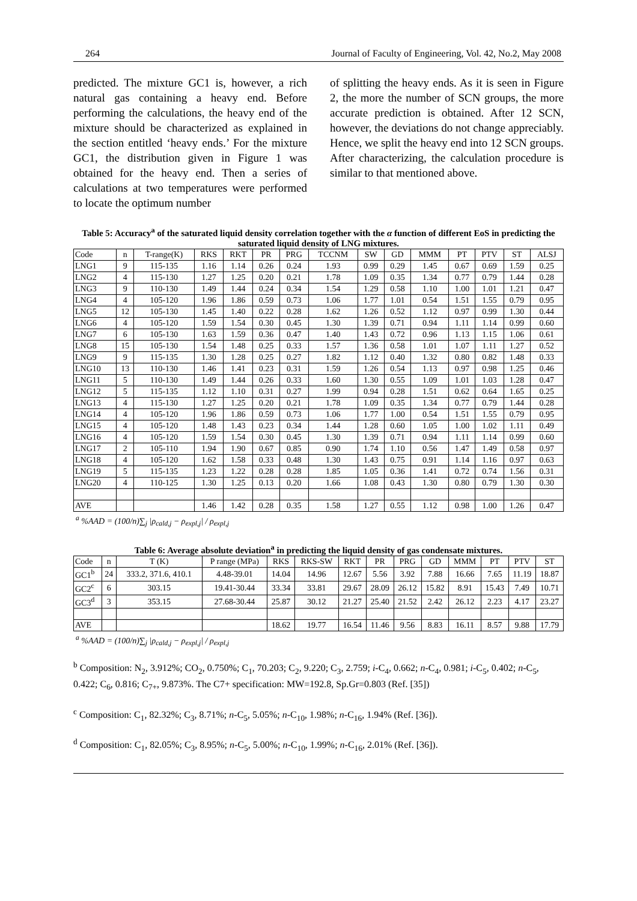264 Journal of Faculty of Engineering, Vol. 42, No.2, May 2008
predicted. The mixture GC1 is, however, a rich natural gas containing a heavy end. Before performing the calculations, the heavy end of the mixture should be characterized as explained in the section entitled ‘heavy ends.’ For the mixture GC1, the distribution given in Figure 1 was obtained for the heavy end. Then a series of calculations at two temperatures were performed to locate the optimum number
of splitting the heavy ends. As it is seen in Figure 2, the more the number of SCN groups, the more accurate prediction is obtained. After 12 SCN, however, the deviations do not change appreciably. Hence, we split the heavy end into 12 SCN groups. After characterizing, the calculation procedure is similar to that mentioned above.
Table 5: Accuracy<sup>a</sup> of the saturated liquid density correlation together with the α function of different EoS in predicting the saturated liquid density of LNG mixtures.
| Code | n | T-range(K) | RKS | RKT | PR | PRG | TCCNM | SW | GD | MMM | PT | PTV | ST | ALSJ |
| --- | --- | --- | --- | --- | --- | --- | --- | --- | --- | --- | --- | --- | --- | --- |
| LNG1 | 9 | 115-135 | 1.16 | 1.14 | 0.26 | 0.24 | 1.93 | 0.99 | 0.29 | 1.45 | 0.67 | 0.69 | 1.59 | 0.25 |
| LNG2 | 4 | 115-130 | 1.27 | 1.25 | 0.20 | 0.21 | 1.78 | 1.09 | 0.35 | 1.34 | 0.77 | 0.79 | 1.44 | 0.28 |
| LNG3 | 9 | 110-130 | 1.49 | 1.44 | 0.24 | 0.34 | 1.54 | 1.29 | 0.58 | 1.10 | 1.00 | 1.01 | 1.21 | 0.47 |
| LNG4 | 4 | 105-120 | 1.96 | 1.86 | 0.59 | 0.73 | 1.06 | 1.77 | 1.01 | 0.54 | 1.51 | 1.55 | 0.79 | 0.95 |
| LNG5 | 12 | 105-130 | 1.45 | 1.40 | 0.22 | 0.28 | 1.62 | 1.26 | 0.52 | 1.12 | 0.97 | 0.99 | 1.30 | 0.44 |
| LNG6 | 4 | 105-120 | 1.59 | 1.54 | 0.30 | 0.45 | 1.30 | 1.39 | 0.71 | 0.94 | 1.11 | 1.14 | 0.99 | 0.60 |
| LNG7 | 6 | 105-130 | 1.63 | 1.59 | 0.36 | 0.47 | 1.40 | 1.43 | 0.72 | 0.96 | 1.13 | 1.15 | 1.06 | 0.61 |
| LNG8 | 15 | 105-130 | 1.54 | 1.48 | 0.25 | 0.33 | 1.57 | 1.36 | 0.58 | 1.01 | 1.07 | 1.11 | 1.27 | 0.52 |
| LNG9 | 9 | 115-135 | 1.30 | 1.28 | 0.25 | 0.27 | 1.82 | 1.12 | 0.40 | 1.32 | 0.80 | 0.82 | 1.48 | 0.33 |
| LNG10 | 13 | 110-130 | 1.46 | 1.41 | 0.23 | 0.31 | 1.59 | 1.26 | 0.54 | 1.13 | 0.97 | 0.98 | 1.25 | 0.46 |
| LNG11 | 5 | 110-130 | 1.49 | 1.44 | 0.26 | 0.33 | 1.60 | 1.30 | 0.55 | 1.09 | 1.01 | 1.03 | 1.28 | 0.47 |
| LNG12 | 5 | 115-135 | 1.12 | 1.10 | 0.31 | 0.27 | 1.99 | 0.94 | 0.28 | 1.51 | 0.62 | 0.64 | 1.65 | 0.25 |
| LNG13 | 4 | 115-130 | 1.27 | 1.25 | 0.20 | 0.21 | 1.78 | 1.09 | 0.35 | 1.34 | 0.77 | 0.79 | 1.44 | 0.28 |
| LNG14 | 4 | 105-120 | 1.96 | 1.86 | 0.59 | 0.73 | 1.06 | 1.77 | 1.00 | 0.54 | 1.51 | 1.55 | 0.79 | 0.95 |
| LNG15 | 4 | 105-120 | 1.48 | 1.43 | 0.23 | 0.34 | 1.44 | 1.28 | 0.60 | 1.05 | 1.00 | 1.02 | 1.11 | 0.49 |
| LNG16 | 4 | 105-120 | 1.59 | 1.54 | 0.30 | 0.45 | 1.30 | 1.39 | 0.71 | 0.94 | 1.11 | 1.14 | 0.99 | 0.60 |
| LNG17 | 2 | 105-110 | 1.94 | 1.90 | 0.67 | 0.85 | 0.90 | 1.74 | 1.10 | 0.56 | 1.47 | 1.49 | 0.58 | 0.97 |
| LNG18 | 4 | 105-120 | 1.62 | 1.58 | 0.33 | 0.48 | 1.30 | 1.43 | 0.75 | 0.91 | 1.14 | 1.16 | 0.97 | 0.63 |
| LNG19 | 5 | 115-135 | 1.23 | 1.22 | 0.28 | 0.28 | 1.85 | 1.05 | 0.36 | 1.41 | 0.72 | 0.74 | 1.56 | 0.31 |
| LNG20 | 4 | 110-125 | 1.30 | 1.25 | 0.13 | 0.20 | 1.66 | 1.08 | 0.43 | 1.30 | 0.80 | 0.79 | 1.30 | 0.30 |
| AVE | | | 1.46 | 1.42 | 0.28 | 0.35 | 1.58 | 1.27 | 0.55 | 1.12 | 0.98 | 1.00 | 1.26 | 0.47 |
<sup>a</sup> %AAD = (100/n)∑<sub>j</sub> |ρ<sub>cald,j</sub> − ρ<sub>expl,j</sub>| / ρ<sub>expl,j</sub>
Table 6: Average absolute deviation<sup>a</sup> in predicting the liquid density of gas condensate mixtures.
| Code | n | T (K) | P range (MPa) | RKS | RKS-SW | RKT | PR | PRG | GD | MMM | PT | PTV | ST |
| --- | --- | --- | --- | --- | --- | --- | --- | --- | --- | --- | --- | --- | --- |
| GC1<sup>b</sup> | 24 | 333.2, 371.6, 410.1 | 4.48-39.01 | 14.04 | 14.96 | 12.67 | 5.56 | 3.92 | 7.88 | 16.66 | 7.65 | 11.19 | 18.87 |
| GC2<sup>c</sup> | 6 | 303.15 | 19.41-30.44 | 33.34 | 33.81 | 29.67 | 28.09 | 26.12 | 15.82 | 8.91 | 15.43 | 7.49 | 10.71 |
| GC3<sup>d</sup> | 3 | 353.15 | 27.68-30.44 | 25.87 | 30.12 | 21.27 | 25.40 | 21.52 | 2.42 | 26.12 | 2.23 | 4.17 | 23.27 |
| AVE | | | | 18.62 | 19.77 | 16.54 | 11.46 | 9.56 | 8.83 | 16.11 | 8.57 | 9.88 | 17.79 |
<sup>a</sup> %AAD = (100/n)∑<sub>j</sub> |ρ<sub>cald,j</sub> − ρ<sub>expl,j</sub>| / ρ<sub>expl,j</sub>
<sup>b</sup> Composition: N<sub>2</sub>, 3.912%; CO<sub>2</sub>, 0.750%; C<sub>1</sub>, 70.203; C<sub>2</sub>, 9.220; C<sub>3</sub>, 2.759; i-C<sub>4</sub>, 0.662; n-C<sub>4</sub>, 0.981; i-C<sub>5</sub>, 0.402; n-C<sub>5</sub>, 0.422; C<sub>6</sub>, 0.816; C<sub>7+</sub>, 9.873%. The C7+ specification: MW=192.8, Sp.Gr=0.803 (Ref. [35])
<sup>c</sup> Composition: C<sub>1</sub>, 82.32%; C<sub>3</sub>, 8.71%; n-C<sub>5</sub>, 5.05%; n-C<sub>10</sub>, 1.98%; n-C<sub>16</sub>, 1.94% (Ref. [36]).
<sup>d</sup> Composition: C<sub>1</sub>, 82.05%; C<sub>3</sub>, 8.95%; n-C<sub>5</sub>, 5.00%; n-C<sub>10</sub>, 1.99%; n-C<sub>16</sub>, 2.01% (Ref. [36]).